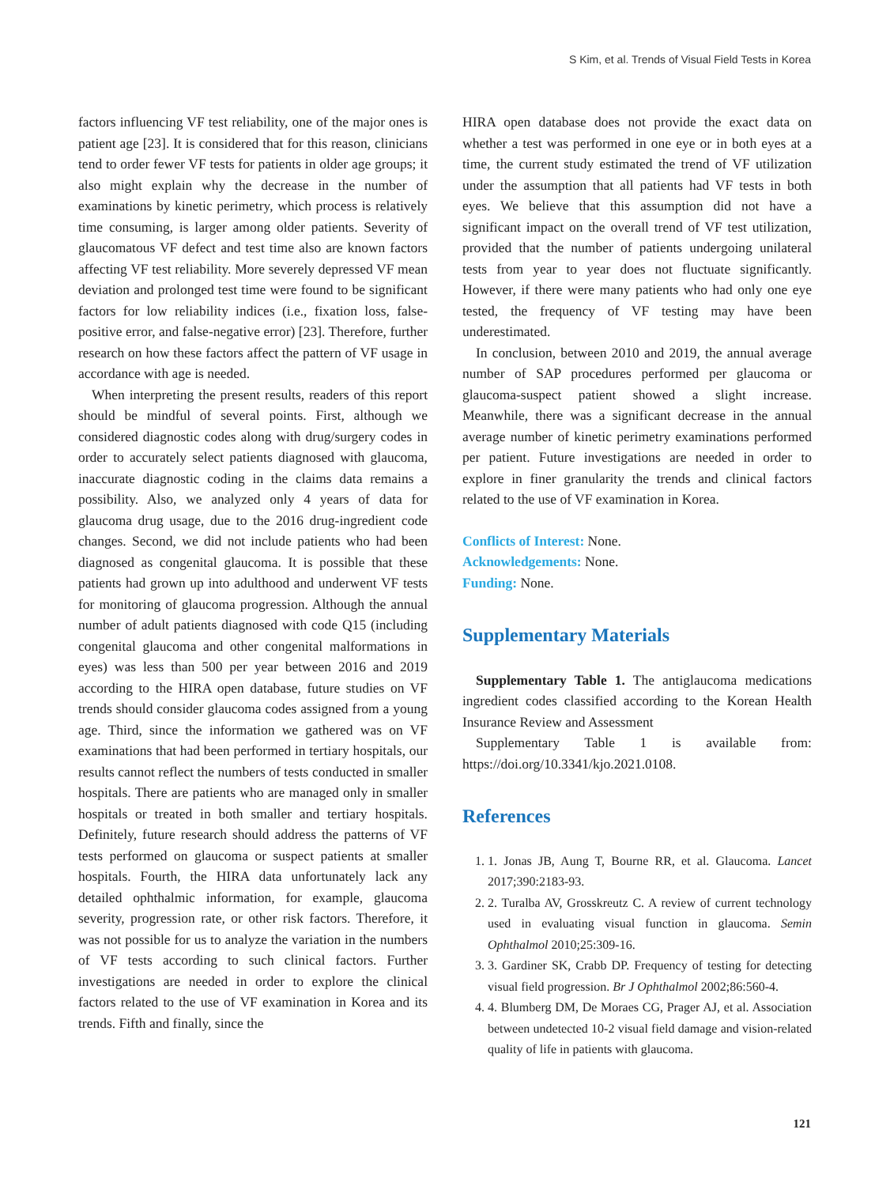S Kim, et al. Trends of Visual Field Tests in Korea
factors influencing VF test reliability, one of the major ones is patient age [23]. It is considered that for this reason, clinicians tend to order fewer VF tests for patients in older age groups; it also might explain why the decrease in the number of examinations by kinetic perimetry, which process is relatively time consuming, is larger among older patients. Severity of glaucomatous VF defect and test time also are known factors affecting VF test reliability. More severely depressed VF mean deviation and prolonged test time were found to be significant factors for low reliability indices (i.e., fixation loss, false-positive error, and false-negative error) [23]. Therefore, further research on how these factors affect the pattern of VF usage in accordance with age is needed.
When interpreting the present results, readers of this report should be mindful of several points. First, although we considered diagnostic codes along with drug/surgery codes in order to accurately select patients diagnosed with glaucoma, inaccurate diagnostic coding in the claims data remains a possibility. Also, we analyzed only 4 years of data for glaucoma drug usage, due to the 2016 drug-ingredient code changes. Second, we did not include patients who had been diagnosed as congenital glaucoma. It is possible that these patients had grown up into adulthood and underwent VF tests for monitoring of glaucoma progression. Although the annual number of adult patients diagnosed with code Q15 (including congenital glaucoma and other congenital malformations in eyes) was less than 500 per year between 2016 and 2019 according to the HIRA open database, future studies on VF trends should consider glaucoma codes assigned from a young age. Third, since the information we gathered was on VF examinations that had been performed in tertiary hospitals, our results cannot reflect the numbers of tests conducted in smaller hospitals. There are patients who are managed only in smaller hospitals or treated in both smaller and tertiary hospitals. Definitely, future research should address the patterns of VF tests performed on glaucoma or suspect patients at smaller hospitals. Fourth, the HIRA data unfortunately lack any detailed ophthalmic information, for example, glaucoma severity, progression rate, or other risk factors. Therefore, it was not possible for us to analyze the variation in the numbers of VF tests according to such clinical factors. Further investigations are needed in order to explore the clinical factors related to the use of VF examination in Korea and its trends. Fifth and finally, since the
HIRA open database does not provide the exact data on whether a test was performed in one eye or in both eyes at a time, the current study estimated the trend of VF utilization under the assumption that all patients had VF tests in both eyes. We believe that this assumption did not have a significant impact on the overall trend of VF test utilization, provided that the number of patients undergoing unilateral tests from year to year does not fluctuate significantly. However, if there were many patients who had only one eye tested, the frequency of VF testing may have been underestimated.
In conclusion, between 2010 and 2019, the annual average number of SAP procedures performed per glaucoma or glaucoma-suspect patient showed a slight increase. Meanwhile, there was a significant decrease in the annual average number of kinetic perimetry examinations performed per patient. Future investigations are needed in order to explore in finer granularity the trends and clinical factors related to the use of VF examination in Korea.
Conflicts of Interest: None.
Acknowledgements: None.
Funding: None.
Supplementary Materials
Supplementary Table 1. The antiglaucoma medications ingredient codes classified according to the Korean Health Insurance Review and Assessment
Supplementary Table 1 is available from: https://doi.org/10.3341/kjo.2021.0108.
References
1. 1. Jonas JB, Aung T, Bourne RR, et al. Glaucoma. Lancet 2017;390:2183-93.
2. 2. Turalba AV, Grosskreutz C. A review of current technology used in evaluating visual function in glaucoma. Semin Ophthalmol 2010;25:309-16.
3. 3. Gardiner SK, Crabb DP. Frequency of testing for detecting visual field progression. Br J Ophthalmol 2002;86:560-4.
4. 4. Blumberg DM, De Moraes CG, Prager AJ, et al. Association between undetected 10-2 visual field damage and vision-related quality of life in patients with glaucoma.
121